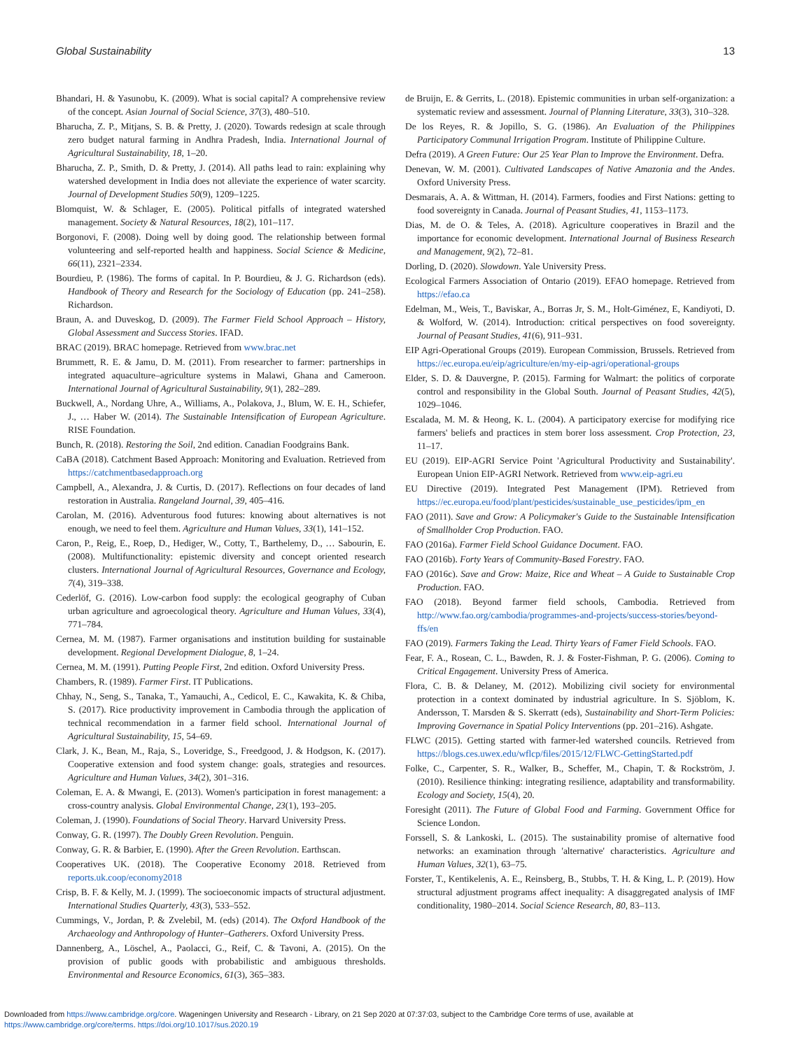Global Sustainability 13
Bhandari, H. & Yasunobu, K. (2009). What is social capital? A comprehensive review of the concept. Asian Journal of Social Science, 37(3), 480–510.
Bharucha, Z. P., Mitjans, S. B. & Pretty, J. (2020). Towards redesign at scale through zero budget natural farming in Andhra Pradesh, India. International Journal of Agricultural Sustainability, 18, 1–20.
Bharucha, Z. P., Smith, D. & Pretty, J. (2014). All paths lead to rain: explaining why watershed development in India does not alleviate the experience of water scarcity. Journal of Development Studies 50(9), 1209–1225.
Blomquist, W. & Schlager, E. (2005). Political pitfalls of integrated watershed management. Society & Natural Resources, 18(2), 101–117.
Borgonovi, F. (2008). Doing well by doing good. The relationship between formal volunteering and self-reported health and happiness. Social Science & Medicine, 66(11), 2321–2334.
Bourdieu, P. (1986). The forms of capital. In P. Bourdieu, & J. G. Richardson (eds). Handbook of Theory and Research for the Sociology of Education (pp. 241–258). Richardson.
Braun, A. and Duveskog, D. (2009). The Farmer Field School Approach – History, Global Assessment and Success Stories. IFAD.
BRAC (2019). BRAC homepage. Retrieved from www.brac.net
Brummett, R. E. & Jamu, D. M. (2011). From researcher to farmer: partnerships in integrated aquaculture–agriculture systems in Malawi, Ghana and Cameroon. International Journal of Agricultural Sustainability, 9(1), 282–289.
Buckwell, A., Nordang Uhre, A., Williams, A., Polakova, J., Blum, W. E. H., Schiefer, J., … Haber W. (2014). The Sustainable Intensification of European Agriculture. RISE Foundation.
Bunch, R. (2018). Restoring the Soil, 2nd edition. Canadian Foodgrains Bank.
CaBA (2018). Catchment Based Approach: Monitoring and Evaluation. Retrieved from https://catchmentbasedapproach.org
Campbell, A., Alexandra, J. & Curtis, D. (2017). Reflections on four decades of land restoration in Australia. Rangeland Journal, 39, 405–416.
Carolan, M. (2016). Adventurous food futures: knowing about alternatives is not enough, we need to feel them. Agriculture and Human Values, 33(1), 141–152.
Caron, P., Reig, E., Roep, D., Hediger, W., Cotty, T., Barthelemy, D., … Sabourin, E. (2008). Multifunctionality: epistemic diversity and concept oriented research clusters. International Journal of Agricultural Resources, Governance and Ecology, 7(4), 319–338.
Cederlöf, G. (2016). Low-carbon food supply: the ecological geography of Cuban urban agriculture and agroecological theory. Agriculture and Human Values, 33(4), 771–784.
Cernea, M. M. (1987). Farmer organisations and institution building for sustainable development. Regional Development Dialogue, 8, 1–24.
Cernea, M. M. (1991). Putting People First, 2nd edition. Oxford University Press.
Chambers, R. (1989). Farmer First. IT Publications.
Chhay, N., Seng, S., Tanaka, T., Yamauchi, A., Cedicol, E. C., Kawakita, K. & Chiba, S. (2017). Rice productivity improvement in Cambodia through the application of technical recommendation in a farmer field school. International Journal of Agricultural Sustainability, 15, 54–69.
Clark, J. K., Bean, M., Raja, S., Loveridge, S., Freedgood, J. & Hodgson, K. (2017). Cooperative extension and food system change: goals, strategies and resources. Agriculture and Human Values, 34(2), 301–316.
Coleman, E. A. & Mwangi, E. (2013). Women's participation in forest management: a cross-country analysis. Global Environmental Change, 23(1), 193–205.
Coleman, J. (1990). Foundations of Social Theory. Harvard University Press.
Conway, G. R. (1997). The Doubly Green Revolution. Penguin.
Conway, G. R. & Barbier, E. (1990). After the Green Revolution. Earthscan.
Cooperatives UK. (2018). The Cooperative Economy 2018. Retrieved from reports.uk.coop/economy2018
Crisp, B. F. & Kelly, M. J. (1999). The socioeconomic impacts of structural adjustment. International Studies Quarterly, 43(3), 533–552.
Cummings, V., Jordan, P. & Zvelebil, M. (eds) (2014). The Oxford Handbook of the Archaeology and Anthropology of Hunter–Gatherers. Oxford University Press.
Dannenberg, A., Löschel, A., Paolacci, G., Reif, C. & Tavoni, A. (2015). On the provision of public goods with probabilistic and ambiguous thresholds. Environmental and Resource Economics, 61(3), 365–383.
de Bruijn, E. & Gerrits, L. (2018). Epistemic communities in urban self-organization: a systematic review and assessment. Journal of Planning Literature, 33(3), 310–328.
De los Reyes, R. & Jopillo, S. G. (1986). An Evaluation of the Philippines Participatory Communal Irrigation Program. Institute of Philippine Culture.
Defra (2019). A Green Future: Our 25 Year Plan to Improve the Environment. Defra.
Denevan, W. M. (2001). Cultivated Landscapes of Native Amazonia and the Andes. Oxford University Press.
Desmarais, A. A. & Wittman, H. (2014). Farmers, foodies and First Nations: getting to food sovereignty in Canada. Journal of Peasant Studies, 41, 1153–1173.
Dias, M. de O. & Teles, A. (2018). Agriculture cooperatives in Brazil and the importance for economic development. International Journal of Business Research and Management, 9(2), 72–81.
Dorling, D. (2020). Slowdown. Yale University Press.
Ecological Farmers Association of Ontario (2019). EFAO homepage. Retrieved from https://efao.ca
Edelman, M., Weis, T., Baviskar, A., Borras Jr, S. M., Holt-Giménez, E, Kandiyoti, D. & Wolford, W. (2014). Introduction: critical perspectives on food sovereignty. Journal of Peasant Studies, 41(6), 911–931.
EIP Agri-Operational Groups (2019). European Commission, Brussels. Retrieved from https://ec.europa.eu/eip/agriculture/en/my-eip-agri/operational-groups
Elder, S. D. & Dauvergne, P. (2015). Farming for Walmart: the politics of corporate control and responsibility in the Global South. Journal of Peasant Studies, 42(5), 1029–1046.
Escalada, M. M. & Heong, K. L. (2004). A participatory exercise for modifying rice farmers' beliefs and practices in stem borer loss assessment. Crop Protection, 23, 11–17.
EU (2019). EIP-AGRI Service Point 'Agricultural Productivity and Sustainability'. European Union EIP-AGRI Network. Retrieved from www.eip-agri.eu
EU Directive (2019). Integrated Pest Management (IPM). Retrieved from https://ec.europa.eu/food/plant/pesticides/sustainable_use_pesticides/ipm_en
FAO (2011). Save and Grow: A Policymaker's Guide to the Sustainable Intensification of Smallholder Crop Production. FAO.
FAO (2016a). Farmer Field School Guidance Document. FAO.
FAO (2016b). Forty Years of Community-Based Forestry. FAO.
FAO (2016c). Save and Grow: Maize, Rice and Wheat – A Guide to Sustainable Crop Production. FAO.
FAO (2018). Beyond farmer field schools, Cambodia. Retrieved from http://www.fao.org/cambodia/programmes-and-projects/success-stories/beyond-ffs/en
FAO (2019). Farmers Taking the Lead. Thirty Years of Famer Field Schools. FAO.
Fear, F. A., Rosean, C. L., Bawden, R. J. & Foster-Fishman, P. G. (2006). Coming to Critical Engagement. University Press of America.
Flora, C. B. & Delaney, M. (2012). Mobilizing civil society for environmental protection in a context dominated by industrial agriculture. In S. Sjöblom, K. Andersson, T. Marsden & S. Skerratt (eds), Sustainability and Short-Term Policies: Improving Governance in Spatial Policy Interventions (pp. 201–216). Ashgate.
FLWC (2015). Getting started with farmer-led watershed councils. Retrieved from https://blogs.ces.uwex.edu/wflcp/files/2015/12/FLWC-GettingStarted.pdf
Folke, C., Carpenter, S. R., Walker, B., Scheffer, M., Chapin, T. & Rockström, J. (2010). Resilience thinking: integrating resilience, adaptability and transformability. Ecology and Society, 15(4), 20.
Foresight (2011). The Future of Global Food and Farming. Government Office for Science London.
Forssell, S. & Lankoski, L. (2015). The sustainability promise of alternative food networks: an examination through 'alternative' characteristics. Agriculture and Human Values, 32(1), 63–75.
Forster, T., Kentikelenis, A. E., Reinsberg, B., Stubbs, T. H. & King, L. P. (2019). How structural adjustment programs affect inequality: A disaggregated analysis of IMF conditionality, 1980–2014. Social Science Research, 80, 83–113.
Downloaded from https://www.cambridge.org/core. Wageningen University and Research - Library, on 21 Sep 2020 at 07:37:03, subject to the Cambridge Core terms of use, available at
https://www.cambridge.org/core/terms. https://doi.org/10.1017/sus.2020.19